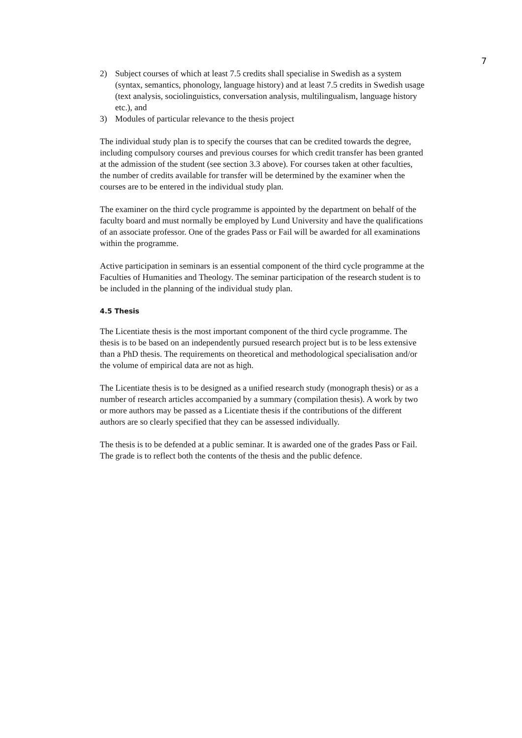7
2) Subject courses of which at least 7.5 credits shall specialise in Swedish as a system (syntax, semantics, phonology, language history) and at least 7.5 credits in Swedish usage (text analysis, sociolinguistics, conversation analysis, multilingualism, language history etc.), and
3) Modules of particular relevance to the thesis project
The individual study plan is to specify the courses that can be credited towards the degree, including compulsory courses and previous courses for which credit transfer has been granted at the admission of the student (see section 3.3 above). For courses taken at other faculties, the number of credits available for transfer will be determined by the examiner when the courses are to be entered in the individual study plan.
The examiner on the third cycle programme is appointed by the department on behalf of the faculty board and must normally be employed by Lund University and have the qualifications of an associate professor. One of the grades Pass or Fail will be awarded for all examinations within the programme.
Active participation in seminars is an essential component of the third cycle programme at the Faculties of Humanities and Theology. The seminar participation of the research student is to be included in the planning of the individual study plan.
4.5 Thesis
The Licentiate thesis is the most important component of the third cycle programme. The thesis is to be based on an independently pursued research project but is to be less extensive than a PhD thesis. The requirements on theoretical and methodological specialisation and/or the volume of empirical data are not as high.
The Licentiate thesis is to be designed as a unified research study (monograph thesis) or as a number of research articles accompanied by a summary (compilation thesis). A work by two or more authors may be passed as a Licentiate thesis if the contributions of the different authors are so clearly specified that they can be assessed individually.
The thesis is to be defended at a public seminar. It is awarded one of the grades Pass or Fail. The grade is to reflect both the contents of the thesis and the public defence.